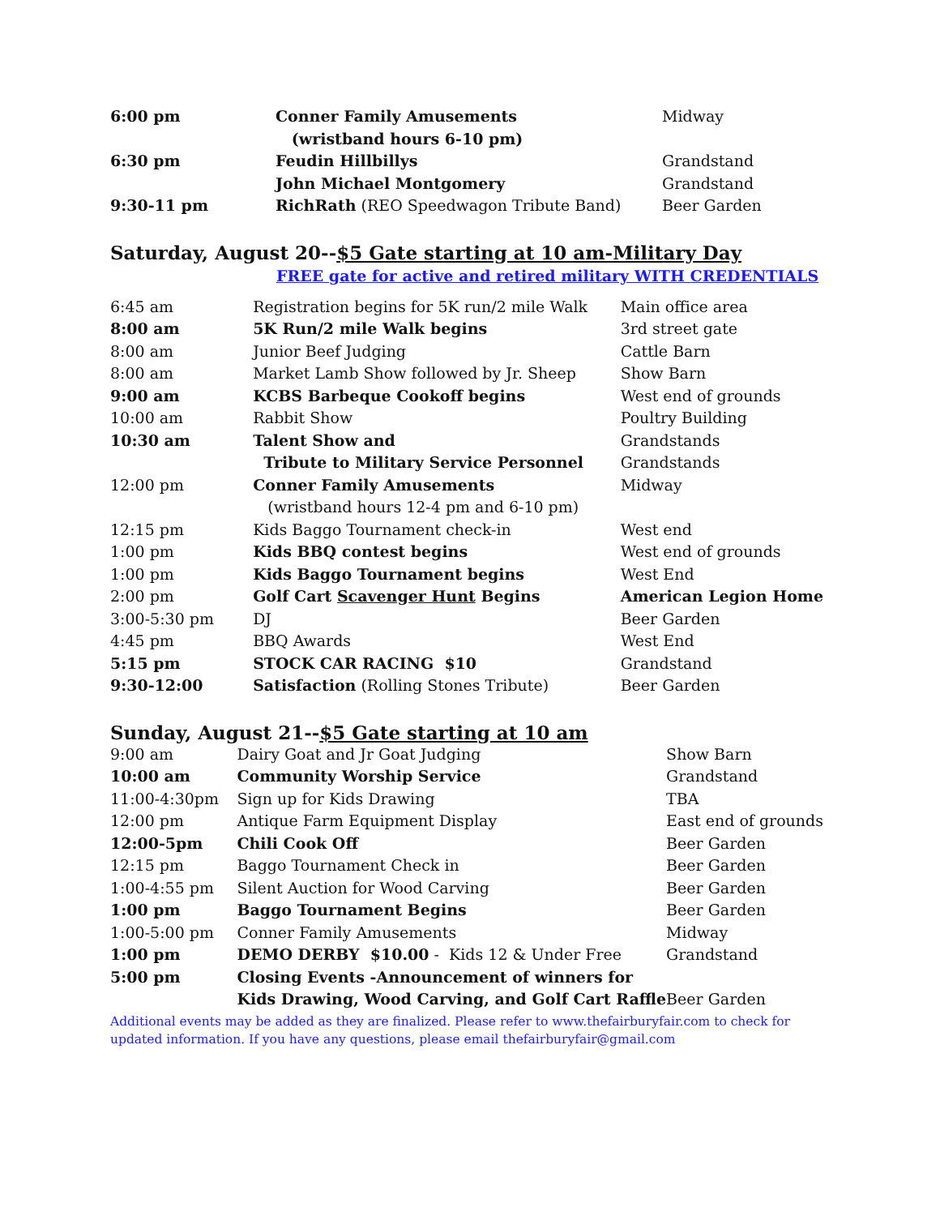| 6:00 pm | Conner Family Amusements | Midway |
| | (wristband hours 6-10 pm) | |
| 6:30 pm | Feudin Hillbillys | Grandstand |
| | John Michael Montgomery | Grandstand |
| 9:30-11 pm | RichRath (REO Speedwagon Tribute Band) | Beer Garden |
Saturday, August 20--$5 Gate starting at 10 am-Military Day
FREE gate for active and retired military WITH CREDENTIALS
| 6:45 am | Registration begins for 5K run/2 mile Walk | Main office area |
| 8:00 am | 5K Run/2 mile Walk begins | 3rd street gate |
| 8:00 am | Junior Beef Judging | Cattle Barn |
| 8:00 am | Market Lamb Show followed by Jr. Sheep | Show Barn |
| 9:00 am | KCBS Barbeque Cookoff begins | West end of grounds |
| 10:00 am | Rabbit Show | Poultry Building |
| 10:30 am | Talent Show and | Grandstands |
| | Tribute to Military Service Personnel | Grandstands |
| 12:00 pm | Conner Family Amusements | Midway |
| | (wristband hours 12-4 pm and 6-10 pm) | |
| 12:15 pm | Kids Baggo Tournament check-in | West end |
| 1:00 pm | Kids BBQ contest begins | West end of grounds |
| 1:00 pm | Kids Baggo Tournament begins | West End |
| 2:00 pm | Golf Cart Scavenger Hunt Begins | American Legion Home |
| 3:00-5:30 pm | DJ | Beer Garden |
| 4:45 pm | BBQ Awards | West End |
| 5:15 pm | STOCK CAR RACING $10 | Grandstand |
| 9:30-12:00 | Satisfaction (Rolling Stones Tribute) | Beer Garden |
Sunday, August 21--$5 Gate starting at 10 am
| 9:00 am | Dairy Goat and Jr Goat Judging | Show Barn |
| 10:00 am | Community Worship Service | Grandstand |
| 11:00-4:30pm | Sign up for Kids Drawing | TBA |
| 12:00 pm | Antique Farm Equipment Display | East end of grounds |
| 12:00-5pm | Chili Cook Off | Beer Garden |
| 12:15 pm | Baggo Tournament Check in | Beer Garden |
| 1:00-4:55 pm | Silent Auction for Wood Carving | Beer Garden |
| 1:00 pm | Baggo Tournament Begins | Beer Garden |
| 1:00-5:00 pm | Conner Family Amusements | Midway |
| 1:00 pm | DEMO DERBY $10.00 - Kids 12 & Under Free | Grandstand |
| 5:00 pm | Closing Events -Announcement of winners for | |
| | Kids Drawing, Wood Carving, and Golf Cart Raffle | Beer Garden |
Additional events may be added as they are finalized. Please refer to www.thefairburyfair.com to check for updated information. If you have any questions, please email thefairburyfair@gmail.com